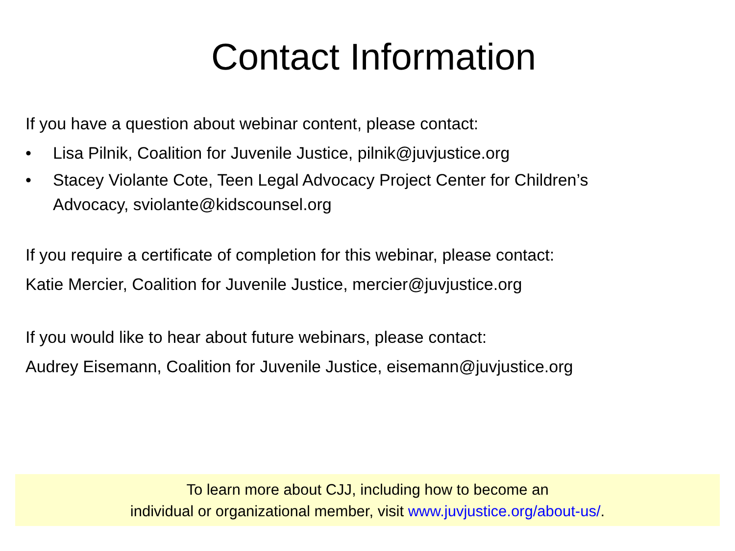Contact Information
If you have a question about webinar content, please contact:
• Lisa Pilnik, Coalition for Juvenile Justice, pilnik@juvjustice.org
• Stacey Violante Cote, Teen Legal Advocacy Project Center for Children’s
Advocacy, sviolante@kidscounsel.org
If you require a certificate of completion for this webinar, please contact:
Katie Mercier, Coalition for Juvenile Justice, mercier@juvjustice.org
If you would like to hear about future webinars, please contact:
Audrey Eisemann, Coalition for Juvenile Justice, eisemann@juvjustice.org
To learn more about CJJ, including how to become an
individual or organizational member, visit www.juvjustice.org/about-us/.